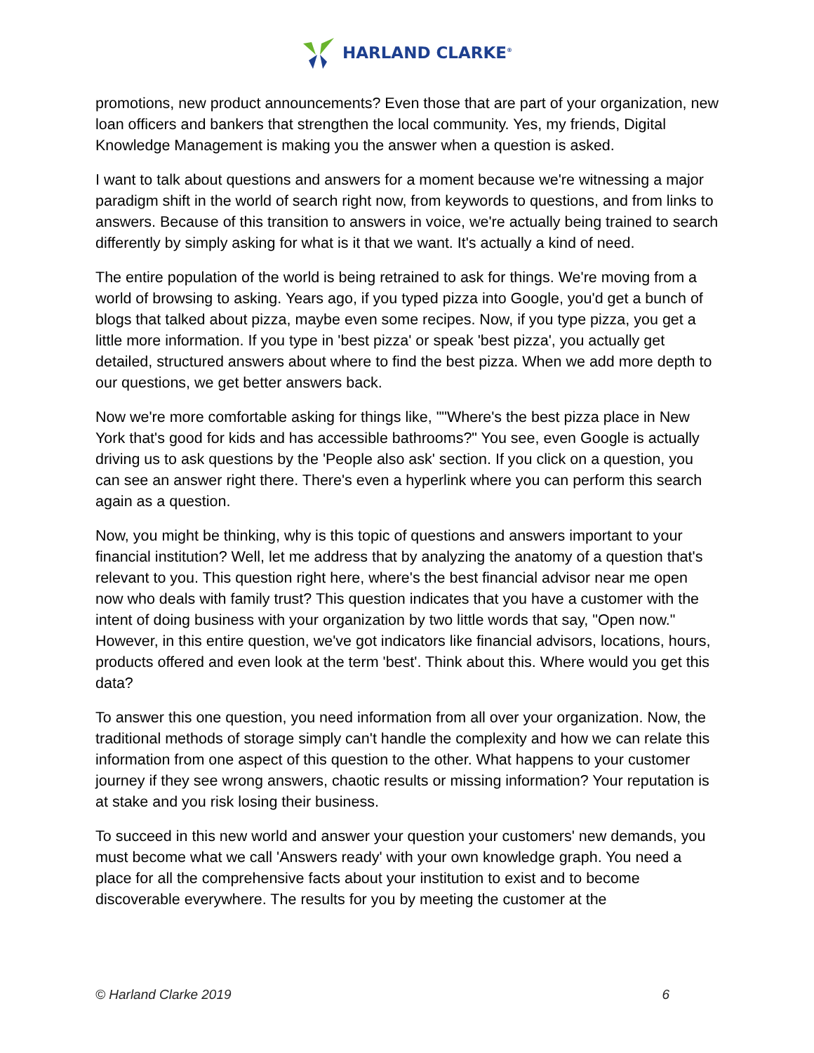HARLAND CLARKE<sup>®</sup>
promotions, new product announcements? Even those that are part of your organization, new loan officers and bankers that strengthen the local community. Yes, my friends, Digital Knowledge Management is making you the answer when a question is asked.
I want to talk about questions and answers for a moment because we're witnessing a major paradigm shift in the world of search right now, from keywords to questions, and from links to answers. Because of this transition to answers in voice, we're actually being trained to search differently by simply asking for what is it that we want. It's actually a kind of need.
The entire population of the world is being retrained to ask for things. We're moving from a world of browsing to asking. Years ago, if you typed pizza into Google, you'd get a bunch of blogs that talked about pizza, maybe even some recipes. Now, if you type pizza, you get a little more information. If you type in 'best pizza' or speak 'best pizza', you actually get detailed, structured answers about where to find the best pizza. When we add more depth to our questions, we get better answers back.
Now we're more comfortable asking for things like, ""Where's the best pizza place in New York that's good for kids and has accessible bathrooms?" You see, even Google is actually driving us to ask questions by the 'People also ask' section. If you click on a question, you can see an answer right there. There's even a hyperlink where you can perform this search again as a question.
Now, you might be thinking, why is this topic of questions and answers important to your financial institution? Well, let me address that by analyzing the anatomy of a question that's relevant to you. This question right here, where's the best financial advisor near me open now who deals with family trust? This question indicates that you have a customer with the intent of doing business with your organization by two little words that say, "Open now." However, in this entire question, we've got indicators like financial advisors, locations, hours, products offered and even look at the term 'best'. Think about this. Where would you get this data?
To answer this one question, you need information from all over your organization. Now, the traditional methods of storage simply can't handle the complexity and how we can relate this information from one aspect of this question to the other. What happens to your customer journey if they see wrong answers, chaotic results or missing information? Your reputation is at stake and you risk losing their business.
To succeed in this new world and answer your question your customers' new demands, you must become what we call 'Answers ready' with your own knowledge graph. You need a place for all the comprehensive facts about your institution to exist and to become discoverable everywhere. The results for you by meeting the customer at the
© Harland Clarke 2019 6